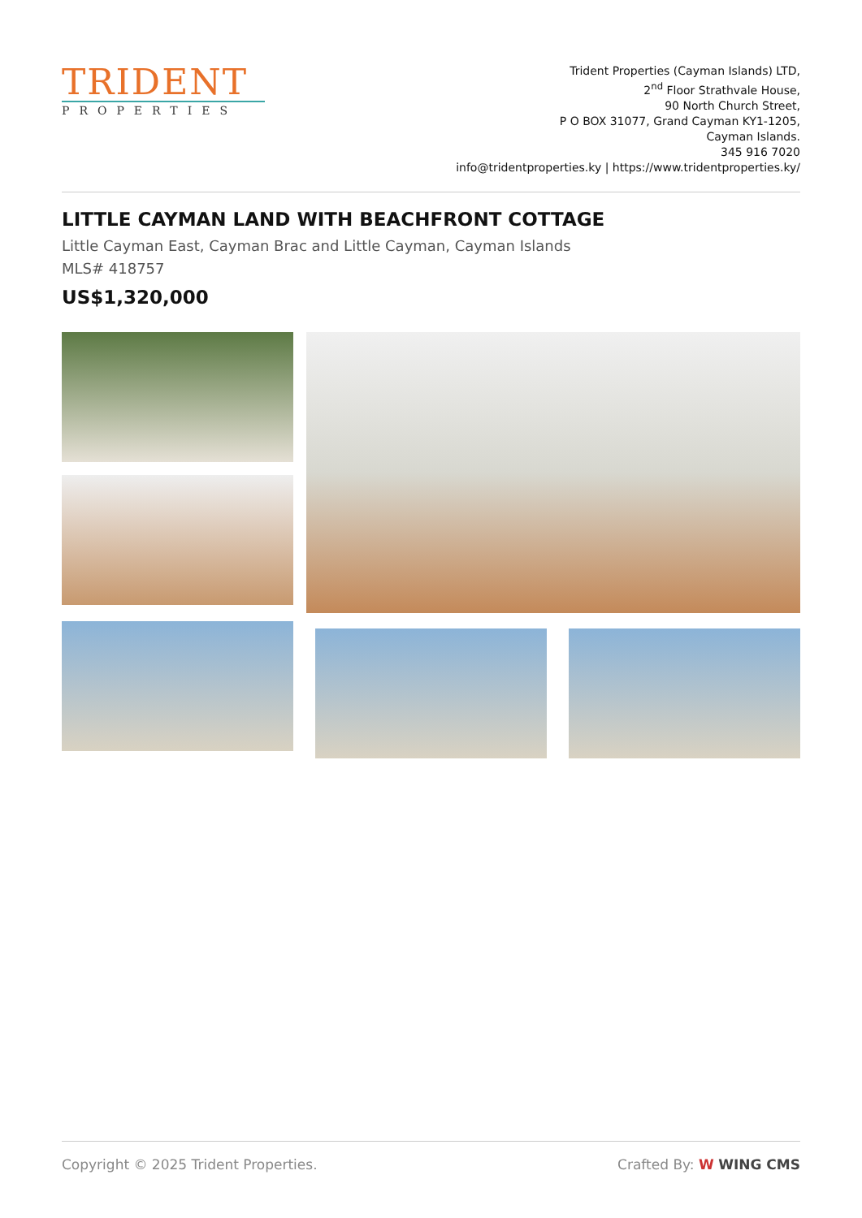TRIDENT
PROPERTIES
Trident Properties (Cayman Islands) LTD,
2<sup>nd</sup> Floor Strathvale House,
90 North Church Street,
P O BOX 31077, Grand Cayman KY1-1205,
Cayman Islands.
345 916 7020
info@tridentproperties.ky | https://www.tridentproperties.ky/
LITTLE CAYMAN LAND WITH BEACHFRONT COTTAGE
Little Cayman East, Cayman Brac and Little Cayman, Cayman Islands
MLS# 418757
US$1,320,000
Copyright © 2025 Trident Properties. Crafted By: W WING CMS